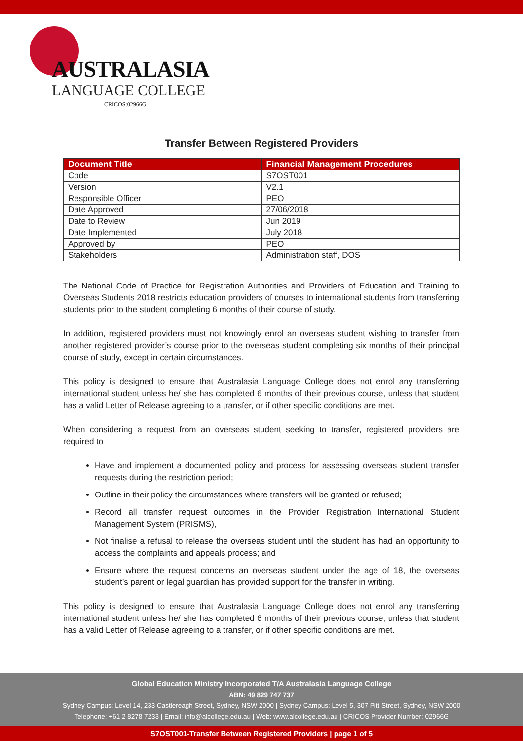AUSTRALASIA
LANGUAGE COLLEGE
CRICOS:02966G
Transfer Between Registered Providers
| Document Title | Financial Management Procedures |
| --- | --- |
| Code | S7OST001 |
| Version | V2.1 |
| Responsible Officer | PEO |
| Date Approved | 27/06/2018 |
| Date to Review | Jun 2019 |
| Date Implemented | July 2018 |
| Approved by | PEO |
| Stakeholders | Administration staff, DOS |
The National Code of Practice for Registration Authorities and Providers of Education and Training to Overseas Students 2018 restricts education providers of courses to international students from transferring students prior to the student completing 6 months of their course of study.
In addition, registered providers must not knowingly enrol an overseas student wishing to transfer from another registered provider’s course prior to the overseas student completing six months of their principal course of study, except in certain circumstances.
This policy is designed to ensure that Australasia Language College does not enrol any transferring international student unless he/ she has completed 6 months of their previous course, unless that student has a valid Letter of Release agreeing to a transfer, or if other specific conditions are met.
When considering a request from an overseas student seeking to transfer, registered providers are required to
Have and implement a documented policy and process for assessing overseas student transfer requests during the restriction period;
Outline in their policy the circumstances where transfers will be granted or refused;
Record all transfer request outcomes in the Provider Registration International Student Management System (PRISMS),
Not finalise a refusal to release the overseas student until the student has had an opportunity to access the complaints and appeals process; and
Ensure where the request concerns an overseas student under the age of 18, the overseas student’s parent or legal guardian has provided support for the transfer in writing.
This policy is designed to ensure that Australasia Language College does not enrol any transferring international student unless he/ she has completed 6 months of their previous course, unless that student has a valid Letter of Release agreeing to a transfer, or if other specific conditions are met.
Global Education Ministry Incorporated T/A Australasia Language College
ABN: 49 829 747 737
Sydney Campus: Level 14, 233 Castlereagh Street, Sydney, NSW 2000 | Sydney Campus: Level 5, 307 Pitt Street, Sydney, NSW 2000
Telephone: +61 2 8278 7233 | Email: info@alcollege.edu.au | Web: www.alcollege.edu.au | CRICOS Provider Number: 02966G
S7OST001-Transfer Between Registered Providers | page 1 of 5